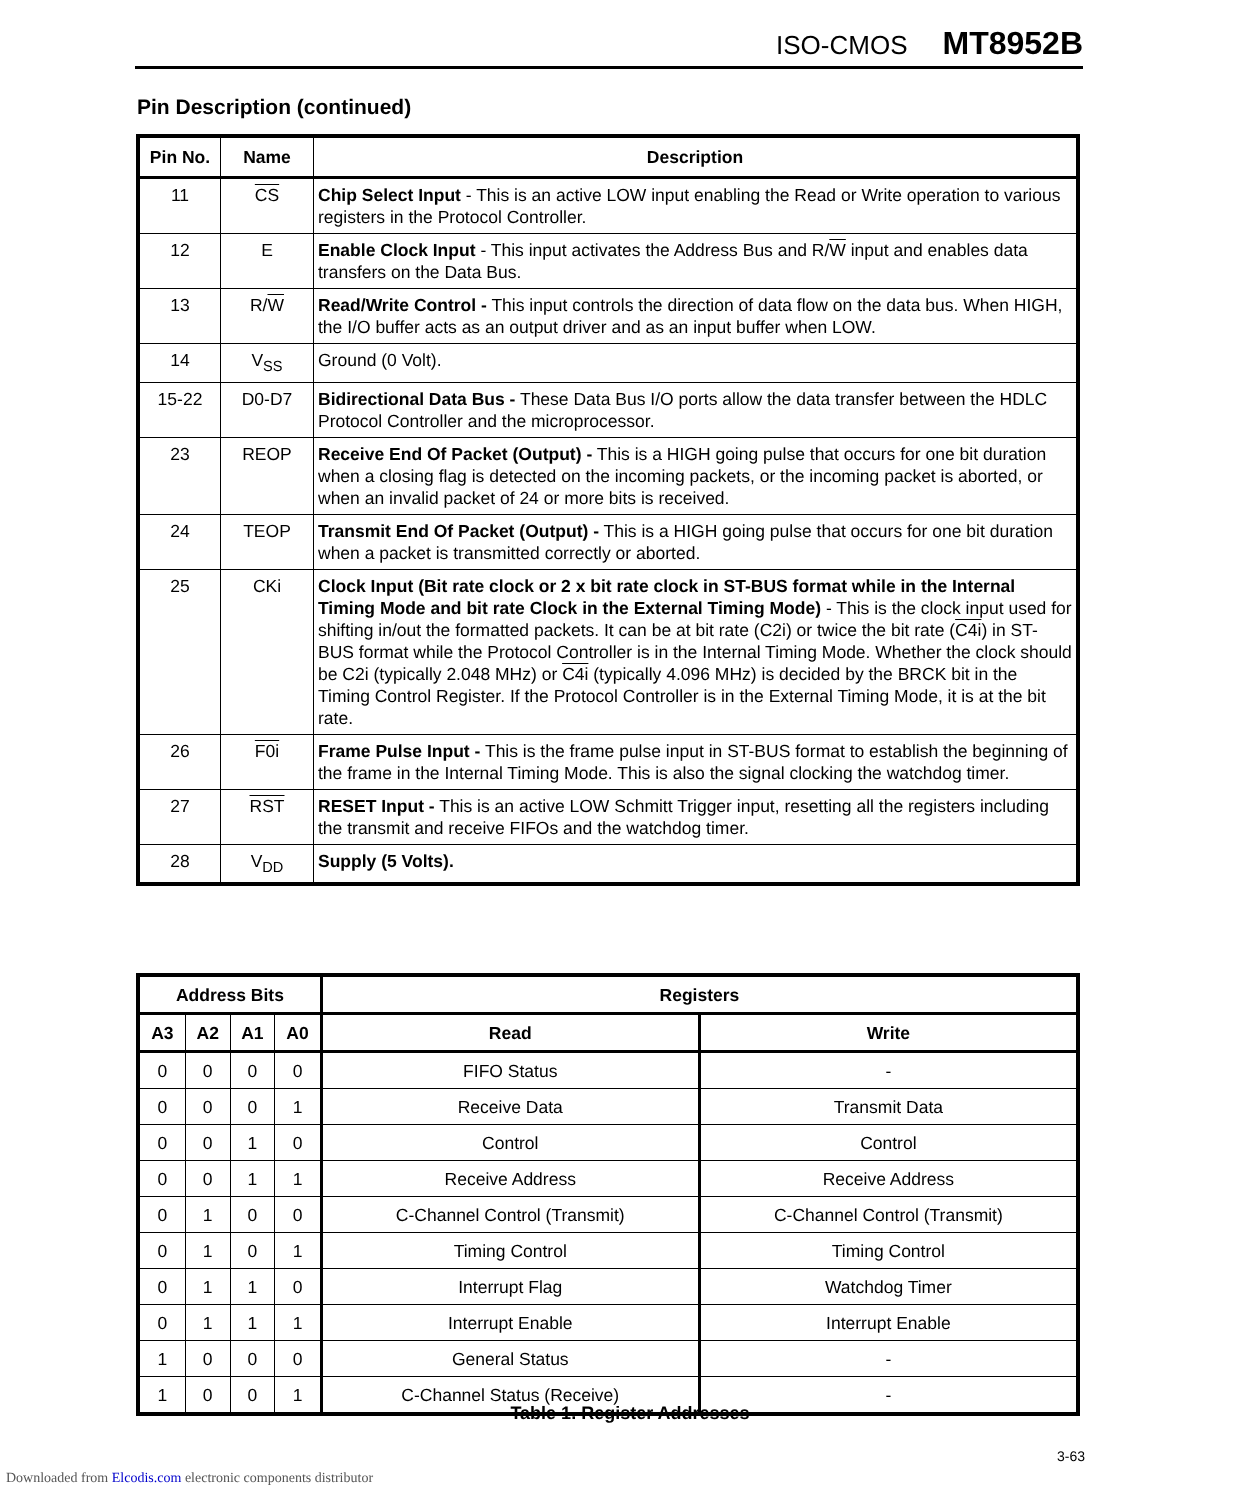ISO-CMOS MT8952B
Pin Description (continued)
| Pin No. | Name | Description |
| --- | --- | --- |
| 11 | CS | Chip Select Input - This is an active LOW input enabling the Read or Write operation to various registers in the Protocol Controller. |
| 12 | E | Enable Clock Input - This input activates the Address Bus and R/ W input and enables data transfers on the Data Bus. |
| 13 | R/ W | Read/Write Control - This input controls the direction of data flow on the data bus. When HIGH, the I/O buffer acts as an output driver and as an input buffer when LOW. |
| 14 | V<sub>SS</sub> | Ground (0 Volt). |
| 15-22 | D0-D7 | Bidirectional Data Bus - These Data Bus I/O ports allow the data transfer between the HDLC Protocol Controller and the microprocessor. |
| 23 | REOP | Receive End Of Packet (Output) - This is a HIGH going pulse that occurs for one bit duration when a closing flag is detected on the incoming packets, or the incoming packet is aborted, or when an invalid packet of 24 or more bits is received. |
| 24 | TEOP | Transmit End Of Packet (Output) - This is a HIGH going pulse that occurs for one bit duration when a packet is transmitted correctly or aborted. |
| 25 | CKi | Clock Input (Bit rate clock or 2 x bit rate clock in ST-BUS format while in the Internal Timing Mode and bit rate Clock in the External Timing Mode) - This is the clock input used for shifting in/out the formatted packets. It can be at bit rate (C2i) or twice the bit rate ( C4i ) in ST-BUS format while the Protocol Controller is in the Internal Timing Mode. Whether the clock should be C2i (typically 2.048 MHz) or C4i (typically 4.096 MHz) is decided by the BRCK bit in the Timing Control Register. If the Protocol Controller is in the External Timing Mode, it is at the bit rate. |
| 26 | F0i | Frame Pulse Input - This is the frame pulse input in ST-BUS format to establish the beginning of the frame in the Internal Timing Mode. This is also the signal clocking the watchdog timer. |
| 27 | RST | RESET Input - This is an active LOW Schmitt Trigger input, resetting all the registers including the transmit and receive FIFOs and the watchdog timer. |
| 28 | V<sub>DD</sub> | Supply (5 Volts). |
| Address Bits | | | | Registers | |
| --- | --- | --- | --- | --- | --- |
| A3 | A2 | A1 | A0 | Read | Write |
| 0 | 0 | 0 | 0 | FIFO Status | - |
| 0 | 0 | 0 | 1 | Receive Data | Transmit Data |
| 0 | 0 | 1 | 0 | Control | Control |
| 0 | 0 | 1 | 1 | Receive Address | Receive Address |
| 0 | 1 | 0 | 0 | C-Channel Control (Transmit) | C-Channel Control (Transmit) |
| 0 | 1 | 0 | 1 | Timing Control | Timing Control |
| 0 | 1 | 1 | 0 | Interrupt Flag | Watchdog Timer |
| 0 | 1 | 1 | 1 | Interrupt Enable | Interrupt Enable |
| 1 | 0 | 0 | 0 | General Status | - |
| 1 | 0 | 0 | 1 | C-Channel Status (Receive) | - |
Table 1. Register Addresses
3-63
Downloaded from Elcodis.com electronic components distributor